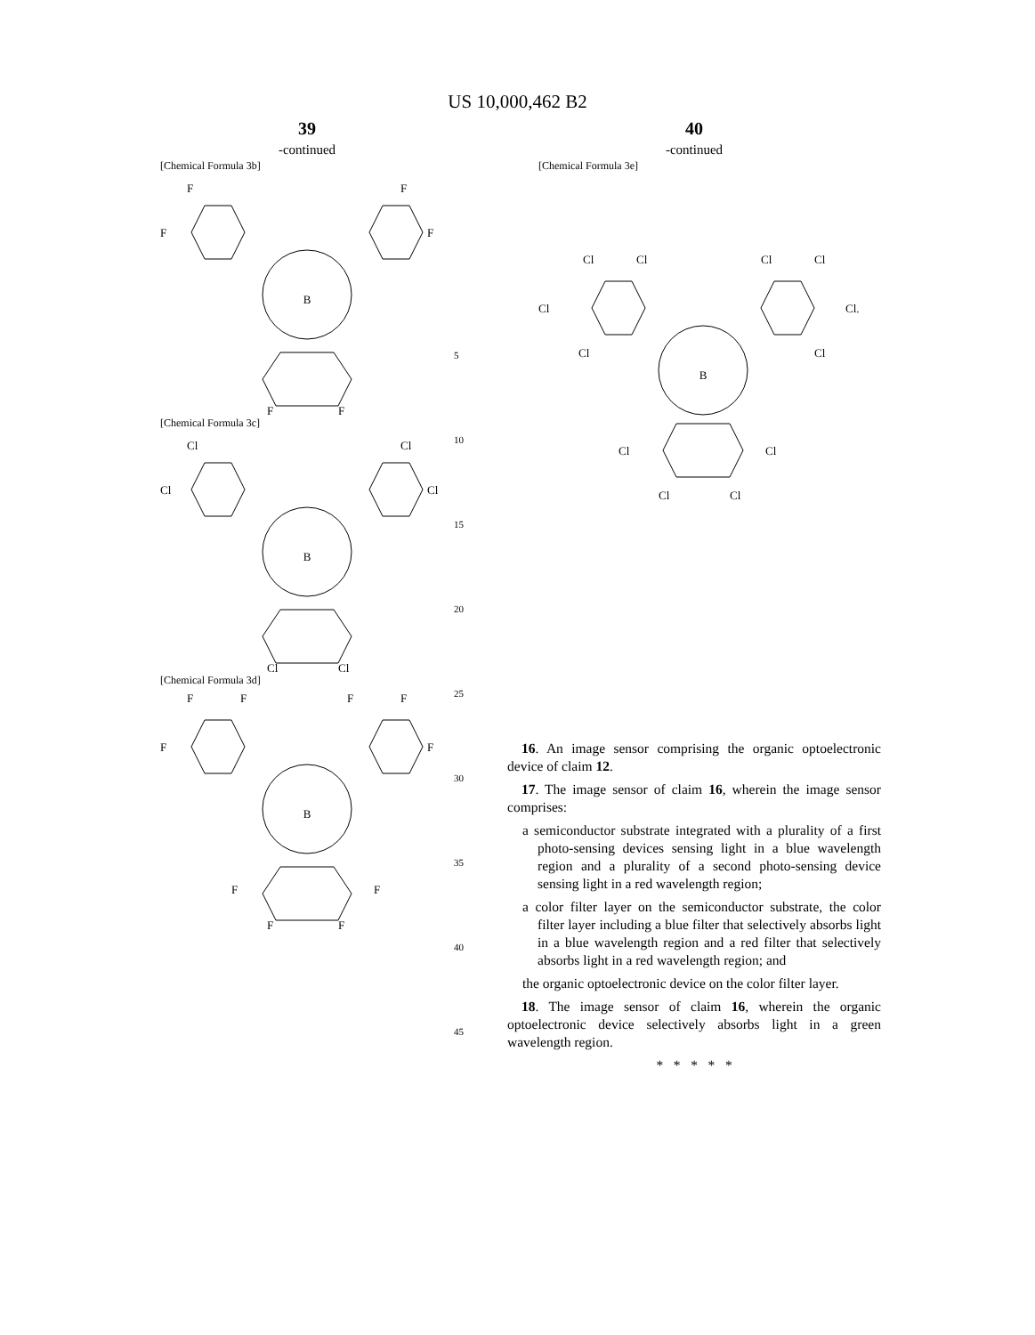US 10,000,462 B2
39
-continued
[Chemical Formula 3b]
B
F
F
F
F
F
F
[Chemical Formula 3c]
B
Cl
Cl
Cl
Cl
Cl
Cl
[Chemical Formula 3d]
B
F
F
F
F
F
F
F
F
F
F
5
10
15
20
25
30
35
40
45
40
-continued
[Chemical Formula 3e]
B
Cl
Cl
Cl
Cl
Cl
Cl.
Cl
Cl
Cl
Cl
Cl
Cl
16. An image sensor comprising the organic optoelectronic device of claim 12.
17. The image sensor of claim 16, wherein the image sensor comprises:
a semiconductor substrate integrated with a plurality of a first photo-sensing devices sensing light in a blue wavelength region and a plurality of a second photo-sensing device sensing light in a red wavelength region;
a color filter layer on the semiconductor substrate, the color filter layer including a blue filter that selectively absorbs light in a blue wavelength region and a red filter that selectively absorbs light in a red wavelength region; and
the organic optoelectronic device on the color filter layer.
18. The image sensor of claim 16, wherein the organic optoelectronic device selectively absorbs light in a green wavelength region.
* * * * *